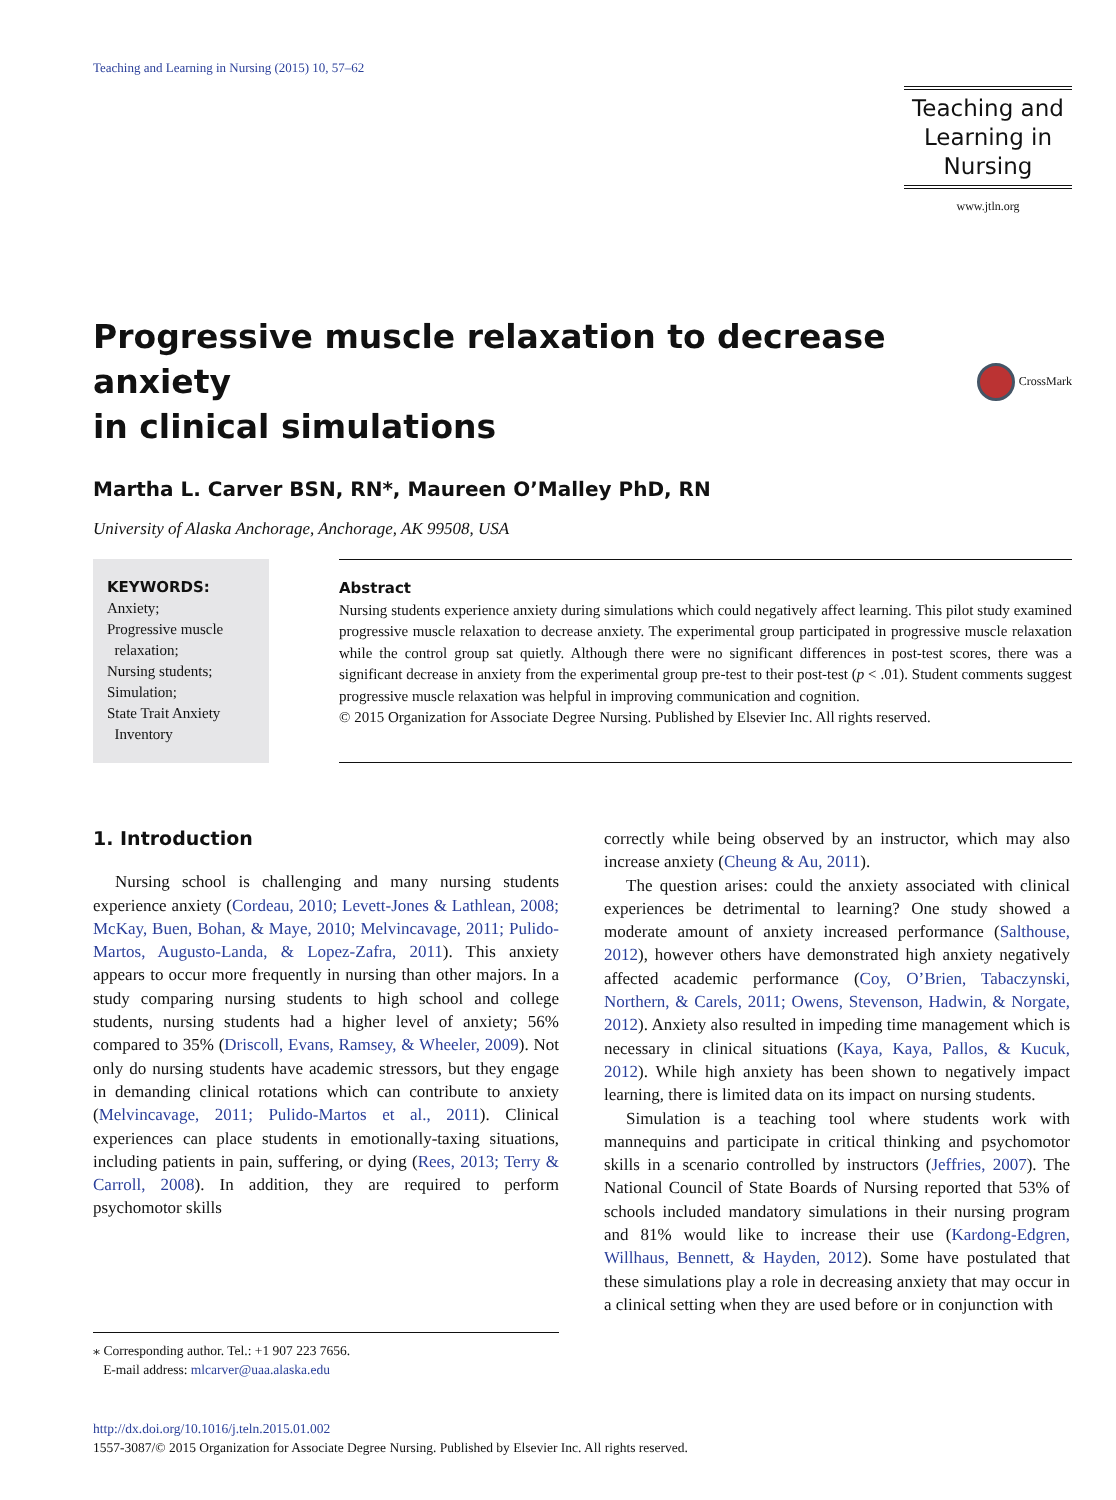Teaching and Learning in Nursing (2015) 10, 57–62
Teaching and
Learning in
Nursing
www.jtln.org
Progressive muscle relaxation to decrease anxiety
in clinical simulations
CrossMark
Martha L. Carver BSN, RN*, Maureen O’Malley PhD, RN
University of Alaska Anchorage, Anchorage, AK 99508, USA
KEYWORDS:
Anxiety;
Progressive muscle
relaxation;
Nursing students;
Simulation;
State Trait Anxiety
Inventory
Abstract
Nursing students experience anxiety during simulations which could negatively affect learning. This pilot study examined progressive muscle relaxation to decrease anxiety. The experimental group participated in progressive muscle relaxation while the control group sat quietly. Although there were no significant differences in post-test scores, there was a significant decrease in anxiety from the experimental group pre-test to their post-test (p < .01). Student comments suggest progressive muscle relaxation was helpful in improving communication and cognition.
© 2015 Organization for Associate Degree Nursing. Published by Elsevier Inc. All rights reserved.
1. Introduction
Nursing school is challenging and many nursing students experience anxiety (Cordeau, 2010; Levett-Jones & Lathlean, 2008; McKay, Buen, Bohan, & Maye, 2010; Melvincavage, 2011; Pulido-Martos, Augusto-Landa, & Lopez-Zafra, 2011). This anxiety appears to occur more frequently in nursing than other majors. In a study comparing nursing students to high school and college students, nursing students had a higher level of anxiety; 56% compared to 35% (Driscoll, Evans, Ramsey, & Wheeler, 2009). Not only do nursing students have academic stressors, but they engage in demanding clinical rotations which can contribute to anxiety (Melvincavage, 2011; Pulido-Martos et al., 2011). Clinical experiences can place students in emotionally-taxing situations, including patients in pain, suffering, or dying (Rees, 2013; Terry & Carroll, 2008). In addition, they are required to perform psychomotor skills
⁎ Corresponding author. Tel.: +1 907 223 7656.
E-mail address: mlcarver@uaa.alaska.edu
correctly while being observed by an instructor, which may also increase anxiety (Cheung & Au, 2011).
The question arises: could the anxiety associated with clinical experiences be detrimental to learning? One study showed a moderate amount of anxiety increased performance (Salthouse, 2012), however others have demonstrated high anxiety negatively affected academic performance (Coy, O’Brien, Tabaczynski, Northern, & Carels, 2011; Owens, Stevenson, Hadwin, & Norgate, 2012). Anxiety also resulted in impeding time management which is necessary in clinical situations (Kaya, Kaya, Pallos, & Kucuk, 2012). While high anxiety has been shown to negatively impact learning, there is limited data on its impact on nursing students.
Simulation is a teaching tool where students work with mannequins and participate in critical thinking and psychomotor skills in a scenario controlled by instructors (Jeffries, 2007). The National Council of State Boards of Nursing reported that 53% of schools included mandatory simulations in their nursing program and 81% would like to increase their use (Kardong-Edgren, Willhaus, Bennett, & Hayden, 2012). Some have postulated that these simulations play a role in decreasing anxiety that may occur in a clinical setting when they are used before or in conjunction with
http://dx.doi.org/10.1016/j.teln.2015.01.002
1557-3087/© 2015 Organization for Associate Degree Nursing. Published by Elsevier Inc. All rights reserved.